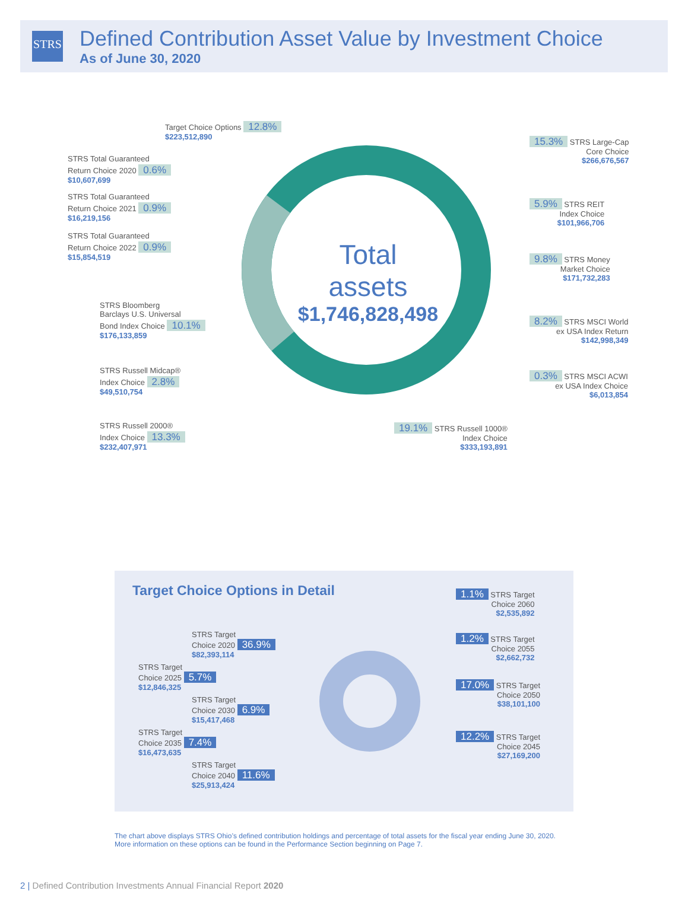STRS
Defined Contribution Asset Value by Investment Choice
As of June 30, 2020
Total assets
$1,746,828,498
Target Choice Options 12.8%
$223,512,890
STRS Total Guaranteed
Return Choice 2020 0.6%
$10,607,699
STRS Total Guaranteed
Return Choice 2021 0.9%
$16,219,156
STRS Total Guaranteed
Return Choice 2022 0.9%
$15,854,519
STRS Bloomberg
Barclays U.S. Universal
Bond Index Choice 10.1%
$176,133,859
STRS Russell Midcap®
Index Choice 2.8%
$49,510,754
STRS Russell 2000®
Index Choice 13.3%
$232,407,971
19.1% STRS Russell 1000®
Index Choice
$333,193,891
15.3% STRS Large-Cap
Core Choice
$266,676,567
5.9% STRS REIT
Index Choice
$101,966,706
9.8% STRS Money
Market Choice
$171,732,283
8.2% STRS MSCI World
ex USA Index Return
$142,998,349
0.3% STRS MSCI ACWI
ex USA Index Choice
$6,013,854
Target Choice Options in Detail
STRS Target
Choice 2020 36.9%
$82,393,114
STRS Target
Choice 2025 5.7%
$12,846,325
STRS Target
Choice 2030 6.9%
$15,417,468
STRS Target
Choice 2035 7.4%
$16,473,635
STRS Target
Choice 2040 11.6%
$25,913,424
1.1% STRS Target
Choice 2060
$2,535,892
1.2% STRS Target
Choice 2055
$2,662,732
17.0% STRS Target
Choice 2050
$38,101,100
12.2% STRS Target
Choice 2045
$27,169,200
The chart above displays STRS Ohio’s defined contribution holdings and percentage of total assets for the fiscal year ending June 30, 2020.
More information on these options can be found in the Performance Section beginning on Page 7.
2 | Defined Contribution Investments Annual Financial Report 2020